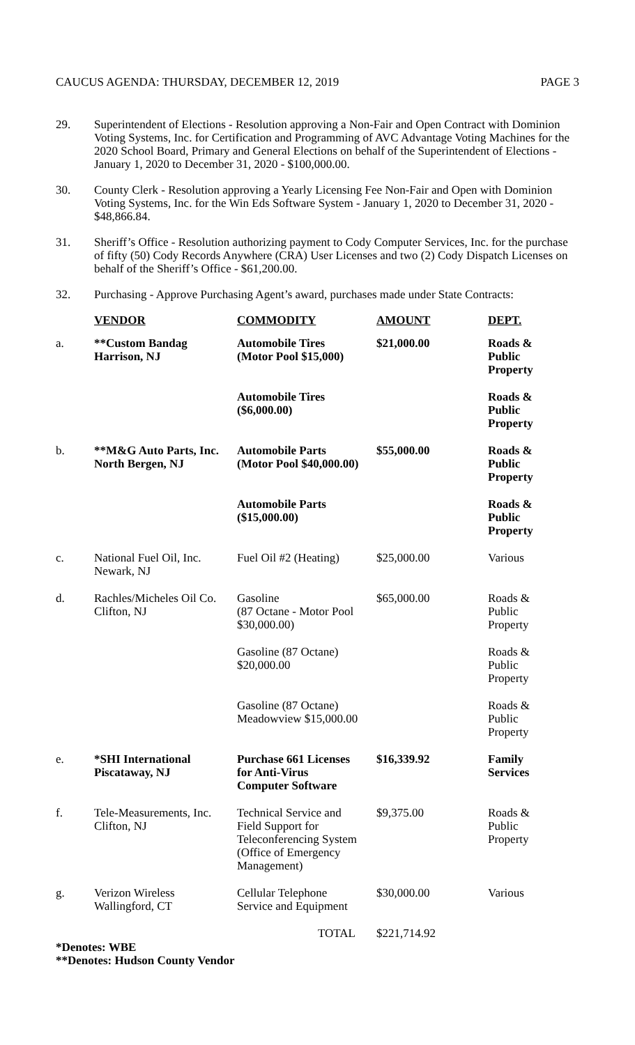CAUCUS AGENDA: THURSDAY, DECEMBER 12, 2019 PAGE 3
29. Superintendent of Elections - Resolution approving a Non-Fair and Open Contract with Dominion Voting Systems, Inc. for Certification and Programming of AVC Advantage Voting Machines for the 2020 School Board, Primary and General Elections on behalf of the Superintendent of Elections - January 1, 2020 to December 31, 2020 - $100,000.00.
30. County Clerk - Resolution approving a Yearly Licensing Fee Non-Fair and Open with Dominion Voting Systems, Inc. for the Win Eds Software System - January 1, 2020 to December 31, 2020 - $48,866.84.
31. Sheriff’s Office - Resolution authorizing payment to Cody Computer Services, Inc. for the purchase of fifty (50) Cody Records Anywhere (CRA) User Licenses and two (2) Cody Dispatch Licenses on behalf of the Sheriff’s Office - $61,200.00.
32. Purchasing - Approve Purchasing Agent’s award, purchases made under State Contracts:
| | VENDOR | COMMODITY | AMOUNT | DEPT. |
| --- | --- | --- | --- | --- |
| a. | **Custom Bandag Harrison, NJ | Automobile Tires (Motor Pool $15,000) | $21,000.00 | Roads & Public Property |
| | | Automobile Tires ($6,000.00) | | Roads & Public Property |
| b. | **M&G Auto Parts, Inc. North Bergen, NJ | Automobile Parts (Motor Pool $40,000.00) | $55,000.00 | Roads & Public Property |
| | | Automobile Parts ($15,000.00) | | Roads & Public Property |
| c. | National Fuel Oil, Inc. Newark, NJ | Fuel Oil #2 (Heating) | $25,000.00 | Various |
| d. | Rachles/Micheles Oil Co. Clifton, NJ | Gasoline (87 Octane - Motor Pool $30,000.00) | $65,000.00 | Roads & Public Property |
| | | Gasoline (87 Octane) $20,000.00 | | Roads & Public Property |
| | | Gasoline (87 Octane) Meadowview $15,000.00 | | Roads & Public Property |
| e. | *SHI International Piscataway, NJ | Purchase 661 Licenses for Anti-Virus Computer Software | $16,339.92 | Family Services |
| f. | Tele-Measurements, Inc. Clifton, NJ | Technical Service and Field Support for Teleconferencing System (Office of Emergency Management) | $9,375.00 | Roads & Public Property |
| g. | Verizon Wireless Wallingford, CT | Cellular Telephone Service and Equipment | $30,000.00 | Various |
| | | TOTAL | $221,714.92 | |
*Denotes: WBE
**Denotes: Hudson County Vendor